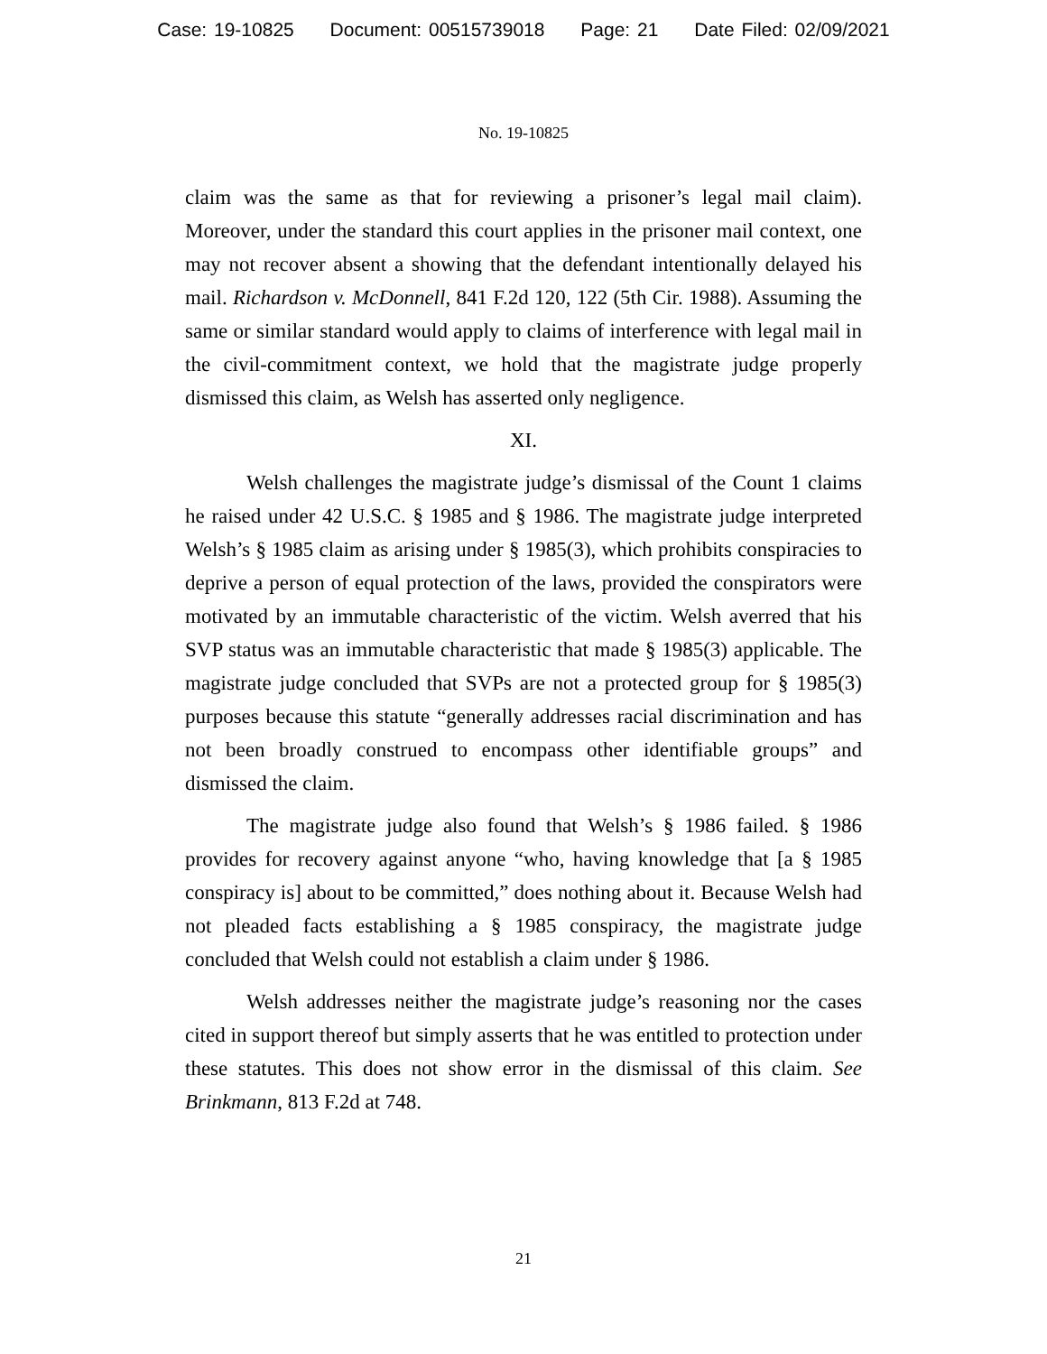Case: 19-10825 Document: 00515739018 Page: 21 Date Filed: 02/09/2021
No. 19-10825
claim was the same as that for reviewing a prisoner’s legal mail claim). Moreover, under the standard this court applies in the prisoner mail context, one may not recover absent a showing that the defendant intentionally delayed his mail. Richardson v. McDonnell, 841 F.2d 120, 122 (5th Cir. 1988). Assuming the same or similar standard would apply to claims of interference with legal mail in the civil-commitment context, we hold that the magistrate judge properly dismissed this claim, as Welsh has asserted only negligence.
XI.
Welsh challenges the magistrate judge’s dismissal of the Count 1 claims he raised under 42 U.S.C. § 1985 and § 1986. The magistrate judge interpreted Welsh’s § 1985 claim as arising under § 1985(3), which prohibits conspiracies to deprive a person of equal protection of the laws, provided the conspirators were motivated by an immutable characteristic of the victim. Welsh averred that his SVP status was an immutable characteristic that made § 1985(3) applicable. The magistrate judge concluded that SVPs are not a protected group for § 1985(3) purposes because this statute “generally addresses racial discrimination and has not been broadly construed to encompass other identifiable groups” and dismissed the claim.
The magistrate judge also found that Welsh’s § 1986 failed. § 1986 provides for recovery against anyone “who, having knowledge that [a § 1985 conspiracy is] about to be committed,” does nothing about it. Because Welsh had not pleaded facts establishing a § 1985 conspiracy, the magistrate judge concluded that Welsh could not establish a claim under § 1986.
Welsh addresses neither the magistrate judge’s reasoning nor the cases cited in support thereof but simply asserts that he was entitled to protection under these statutes. This does not show error in the dismissal of this claim. See Brinkmann, 813 F.2d at 748.
21